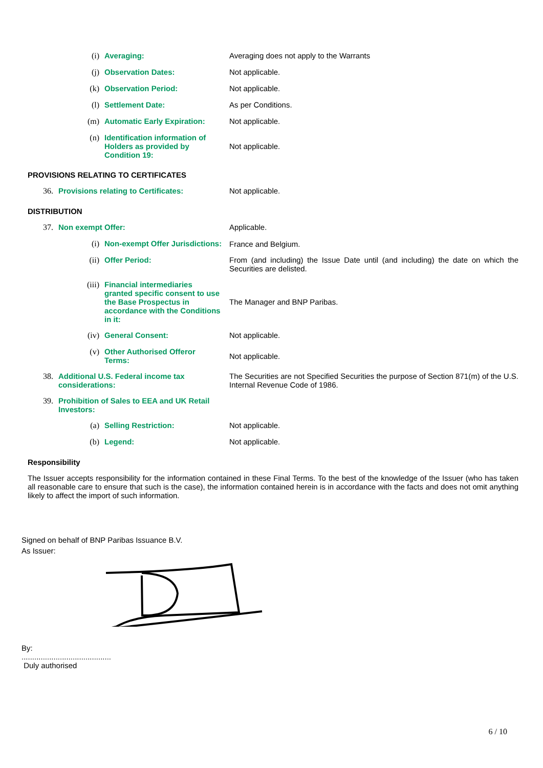| | (i) | Averaging: | Averaging does not apply to the Warrants |
| | (j) | Observation Dates: | Not applicable. |
| | (k) | Observation Period: | Not applicable. |
| | (l) | Settlement Date: | As per Conditions. |
| | (m) | Automatic Early Expiration: | Not applicable. |
| | (n) | Identification information of Holders as provided by Condition 19: | Not applicable. |
PROVISIONS RELATING TO CERTIFICATES
| 36. | Provisions relating to Certificates: | Not applicable. |
DISTRIBUTION
| 37. | Non exempt Offer: | | Applicable. |
| | (i) | Non-exempt Offer Jurisdictions: | France and Belgium. |
| | (ii) | Offer Period: | From (and including) the Issue Date until (and including) the date on which the Securities are delisted. |
| | (iii) | Financial intermediaries granted specific consent to use the Base Prospectus in accordance with the Conditions in it: | The Manager and BNP Paribas. |
| | (iv) | General Consent: | Not applicable. |
| | (v) | Other Authorised Offeror Terms: | Not applicable. |
| 38. | Additional U.S. Federal income tax considerations: | | The Securities are not Specified Securities the purpose of Section 871(m) of the U.S. Internal Revenue Code of 1986. |
| 39. | Prohibition of Sales to EEA and UK Retail Investors: | | |
| | (a) | Selling Restriction: | Not applicable. |
| | (b) | Legend: | Not applicable. |
Responsibility
The Issuer accepts responsibility for the information contained in these Final Terms. To the best of the knowledge of the Issuer (who has taken all reasonable care to ensure that such is the case), the information contained herein is in accordance with the facts and does not omit anything likely to affect the import of such information.
Signed on behalf of BNP Paribas Issuance B.V.
As Issuer:
By:
..........................................
Duly authorised
6 / 10